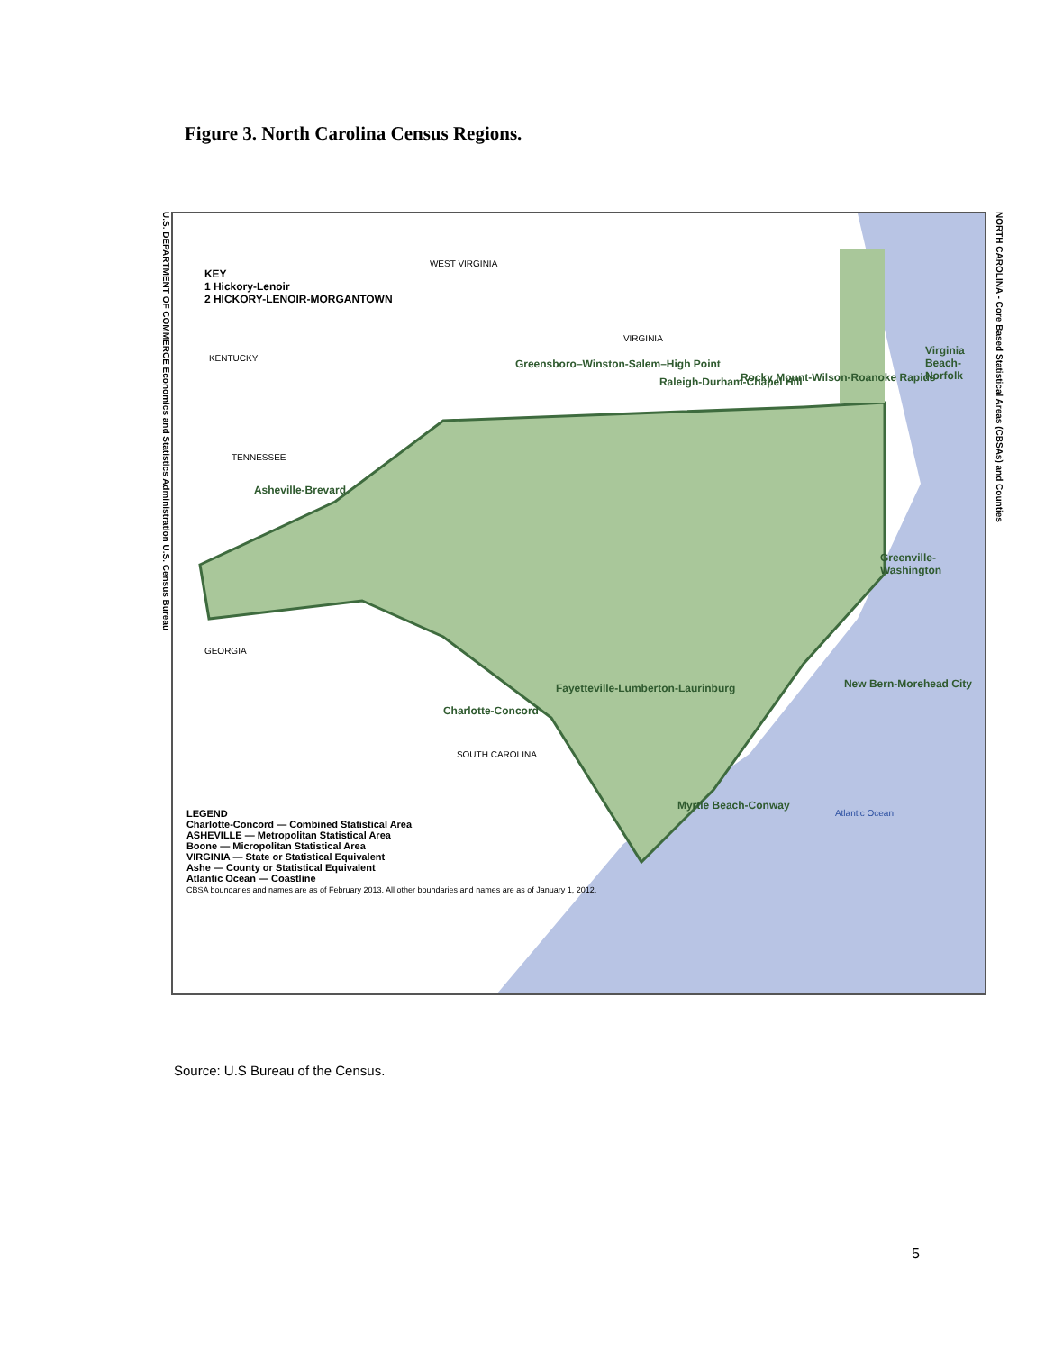Figure 3. North Carolina Census Regions.
U.S. DEPARTMENT OF COMMERCE Economics and Statistics Administration U.S. Census Bureau
KEY
1 Hickory-Lenoir
2 HICKORY-LENOIR-MORGANTOWN
Greensboro–Winston-Salem–High Point
Raleigh-Durham-Chapel Hill
Rocky Mount-Wilson-Roanoke Rapids
Virginia Beach-Norfolk
Asheville-Brevard
Greenville-Washington
Charlotte-Concord
Fayetteville-Lumberton-Laurinburg
New Bern-Morehead City
Myrtle Beach-Conway
SOUTH CAROLINA
GEORGIA
TENNESSEE
KENTUCKY
WEST VIRGINIA
VIRGINIA
Atlantic Ocean
LEGEND
Charlotte-Concord — Combined Statistical Area
ASHEVILLE — Metropolitan Statistical Area
Boone — Micropolitan Statistical Area
VIRGINIA — State or Statistical Equivalent
Ashe — County or Statistical Equivalent
Atlantic Ocean — Coastline
CBSA boundaries and names are as of February 2013. All other boundaries and names are as of January 1, 2012.
NORTH CAROLINA - Core Based Statistical Areas (CBSAs) and Counties
Source: U.S Bureau of the Census.
5